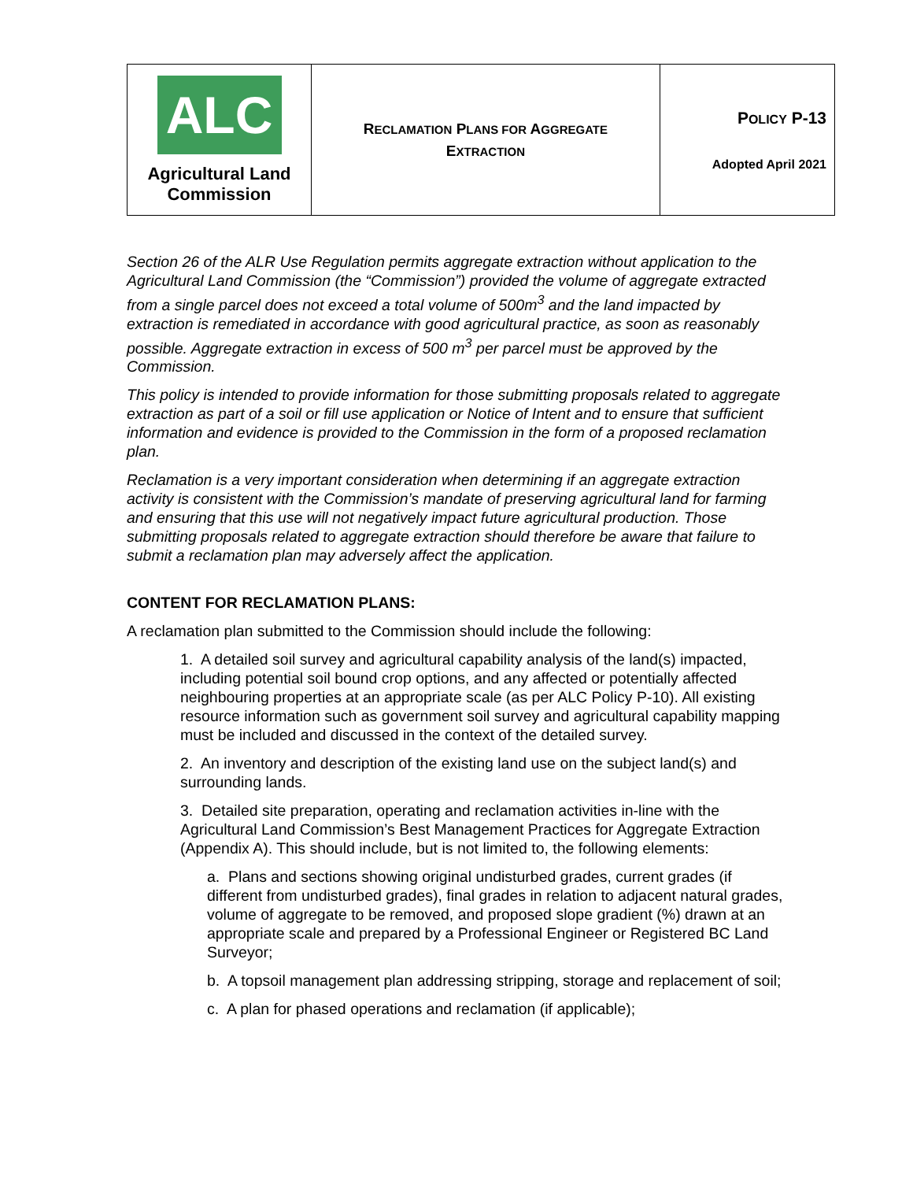| ALC Agricultural Land Commission | R ECLAMATION P LANS FOR A GGREGATE E XTRACTION | P OLICY P-13 Adopted April 2021 |
Section 26 of the ALR Use Regulation permits aggregate extraction without application to the Agricultural Land Commission (the “Commission”) provided the volume of aggregate extracted from a single parcel does not exceed a total volume of 500m<sup>3</sup> and the land impacted by extraction is remediated in accordance with good agricultural practice, as soon as reasonably possible. Aggregate extraction in excess of 500 m<sup>3</sup> per parcel must be approved by the Commission.
This policy is intended to provide information for those submitting proposals related to aggregate extraction as part of a soil or fill use application or Notice of Intent and to ensure that sufficient information and evidence is provided to the Commission in the form of a proposed reclamation plan.
Reclamation is a very important consideration when determining if an aggregate extraction activity is consistent with the Commission’s mandate of preserving agricultural land for farming and ensuring that this use will not negatively impact future agricultural production. Those submitting proposals related to aggregate extraction should therefore be aware that failure to submit a reclamation plan may adversely affect the application.
CONTENT FOR RECLAMATION PLANS:
A reclamation plan submitted to the Commission should include the following:
1. A detailed soil survey and agricultural capability analysis of the land(s) impacted, including potential soil bound crop options, and any affected or potentially affected neighbouring properties at an appropriate scale (as per ALC Policy P-10). All existing resource information such as government soil survey and agricultural capability mapping must be included and discussed in the context of the detailed survey.
2. An inventory and description of the existing land use on the subject land(s) and surrounding lands.
3. Detailed site preparation, operating and reclamation activities in-line with the Agricultural Land Commission’s Best Management Practices for Aggregate Extraction (Appendix A). This should include, but is not limited to, the following elements:
a. Plans and sections showing original undisturbed grades, current grades (if different from undisturbed grades), final grades in relation to adjacent natural grades, volume of aggregate to be removed, and proposed slope gradient (%) drawn at an appropriate scale and prepared by a Professional Engineer or Registered BC Land Surveyor;
b. A topsoil management plan addressing stripping, storage and replacement of soil;
c. A plan for phased operations and reclamation (if applicable);